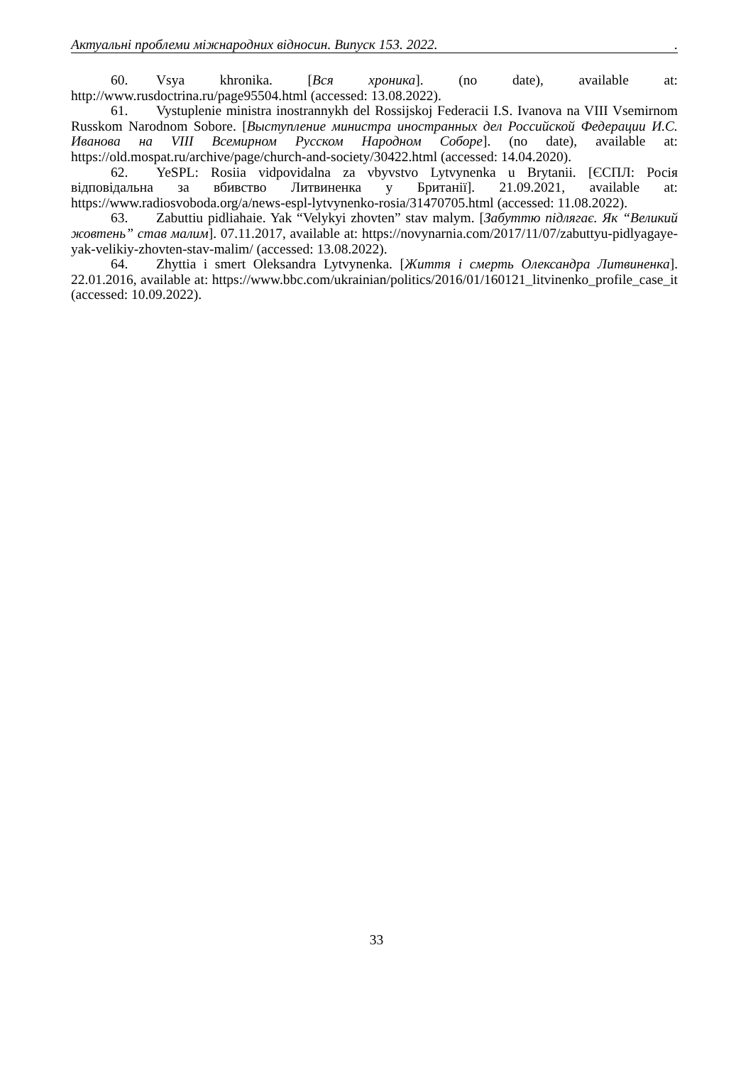Актуальні проблеми міжнародних відносин. Випуск 153. 2022. .
60. Vsya khronika. [Вся хроника]. (no date), available at: http://www.rusdoctrina.ru/page95504.html (accessed: 13.08.2022).
61. Vystuplenie ministra inostrannykh del Rossijskoj Federacii I.S. Ivanova na VIII Vsemirnom Russkom Narodnom Sobore. [Выступление министра иностранных дел Российской Федерации И.С. Иванова на VIII Всемирном Русском Народном Соборе]. (no date), available at: https://old.mospat.ru/archive/page/church-and-society/30422.html (accessed: 14.04.2020).
62. YeSPL: Rosiia vidpovidalna za vbyvstvo Lytvynenka u Brytanii. [ЄСПЛ: Росія відповідальна за вбивство Литвиненка у Британії]. 21.09.2021, available at: https://www.radiosvoboda.org/a/news-espl-lytvynenko-rosia/31470705.html (accessed: 11.08.2022).
63. Zabuttiu pidliahaie. Yak “Velykyi zhovten” stav malym. [Забуттю підлягає. Як “Великий жовтень” став малим]. 07.11.2017, available at: https://novynarnia.com/2017/11/07/zabuttyu-pidlyagaye-yak-velikiy-zhovten-stav-malim/ (accessed: 13.08.2022).
64. Zhyttia i smert Oleksandra Lytvynenka. [Життя і смерть Олександра Литвиненка]. 22.01.2016, available at: https://www.bbc.com/ukrainian/politics/2016/01/160121_litvinenko_profile_case_it (accessed: 10.09.2022).
33